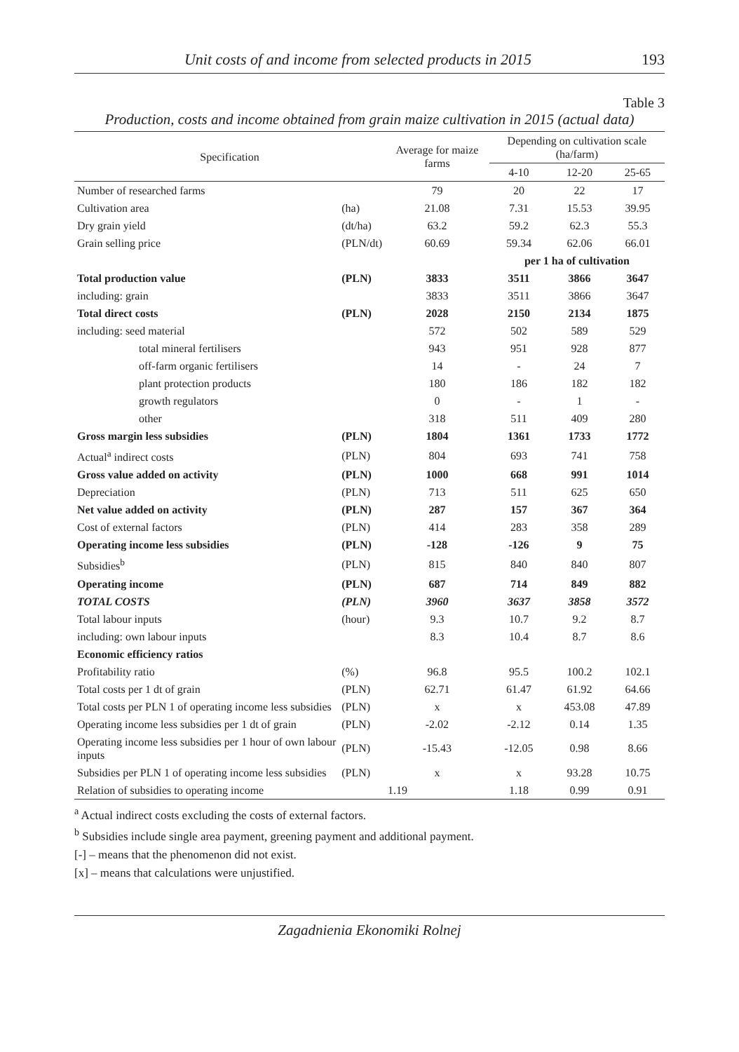Unit costs of and income from selected products in 2015 193
Table 3
Production, costs and income obtained from grain maize cultivation in 2015 (actual data)
| Specification | | Average for maize farms | Depending on cultivation scale (ha/farm) | | |
| --- | --- | --- | --- | --- | --- |
| | | | 4-10 | 12-20 | 25-65 |
| Number of researched farms | | 79 | 20 | 22 | 17 |
| Cultivation area | (ha) | 21.08 | 7.31 | 15.53 | 39.95 |
| Dry grain yield | (dt/ha) | 63.2 | 59.2 | 62.3 | 55.3 |
| Grain selling price | (PLN/dt) | 60.69 | 59.34 | 62.06 | 66.01 |
| | | | per 1 ha of cultivation | | |
| Total production value | (PLN) | 3833 | 3511 | 3866 | 3647 |
| including: grain | | 3833 | 3511 | 3866 | 3647 |
| Total direct costs | (PLN) | 2028 | 2150 | 2134 | 1875 |
| including: seed material | | 572 | 502 | 589 | 529 |
| total mineral fertilisers | | 943 | 951 | 928 | 877 |
| off-farm organic fertilisers | | 14 | - | 24 | 7 |
| plant protection products | | 180 | 186 | 182 | 182 |
| growth regulators | | 0 | - | 1 | - |
| other | | 318 | 511 | 409 | 280 |
| Gross margin less subsidies | (PLN) | 1804 | 1361 | 1733 | 1772 |
| Actual<sup>a</sup> indirect costs | (PLN) | 804 | 693 | 741 | 758 |
| Gross value added on activity | (PLN) | 1000 | 668 | 991 | 1014 |
| Depreciation | (PLN) | 713 | 511 | 625 | 650 |
| Net value added on activity | (PLN) | 287 | 157 | 367 | 364 |
| Cost of external factors | (PLN) | 414 | 283 | 358 | 289 |
| Operating income less subsidies | (PLN) | -128 | -126 | 9 | 75 |
| Subsidies<sup>b</sup> | (PLN) | 815 | 840 | 840 | 807 |
| Operating income | (PLN) | 687 | 714 | 849 | 882 |
| TOTAL COSTS | (PLN) | 3960 | 3637 | 3858 | 3572 |
| Total labour inputs | (hour) | 9.3 | 10.7 | 9.2 | 8.7 |
| including: own labour inputs | | 8.3 | 10.4 | 8.7 | 8.6 |
| Economic efficiency ratios | | | | | |
| Profitability ratio | (%) | 96.8 | 95.5 | 100.2 | 102.1 |
| Total costs per 1 dt of grain | (PLN) | 62.71 | 61.47 | 61.92 | 64.66 |
| Total costs per PLN 1 of operating income less subsidies | (PLN) | x | x | 453.08 | 47.89 |
| Operating income less subsidies per 1 dt of grain | (PLN) | -2.02 | -2.12 | 0.14 | 1.35 |
| Operating income less subsidies per 1 hour of own labour inputs | (PLN) | -15.43 | -12.05 | 0.98 | 8.66 |
| Subsidies per PLN 1 of operating income less subsidies | (PLN) | x | x | 93.28 | 10.75 |
| Relation of subsidies to operating income | | 1.19 | 1.18 | 0.99 | 0.91 |
<sup>a</sup> Actual indirect costs excluding the costs of external factors.
<sup>b</sup> Subsidies include single area payment, greening payment and additional payment.
[-] – means that the phenomenon did not exist.
[x] – means that calculations were unjustified.
Zagadnienia Ekonomiki Rolnej